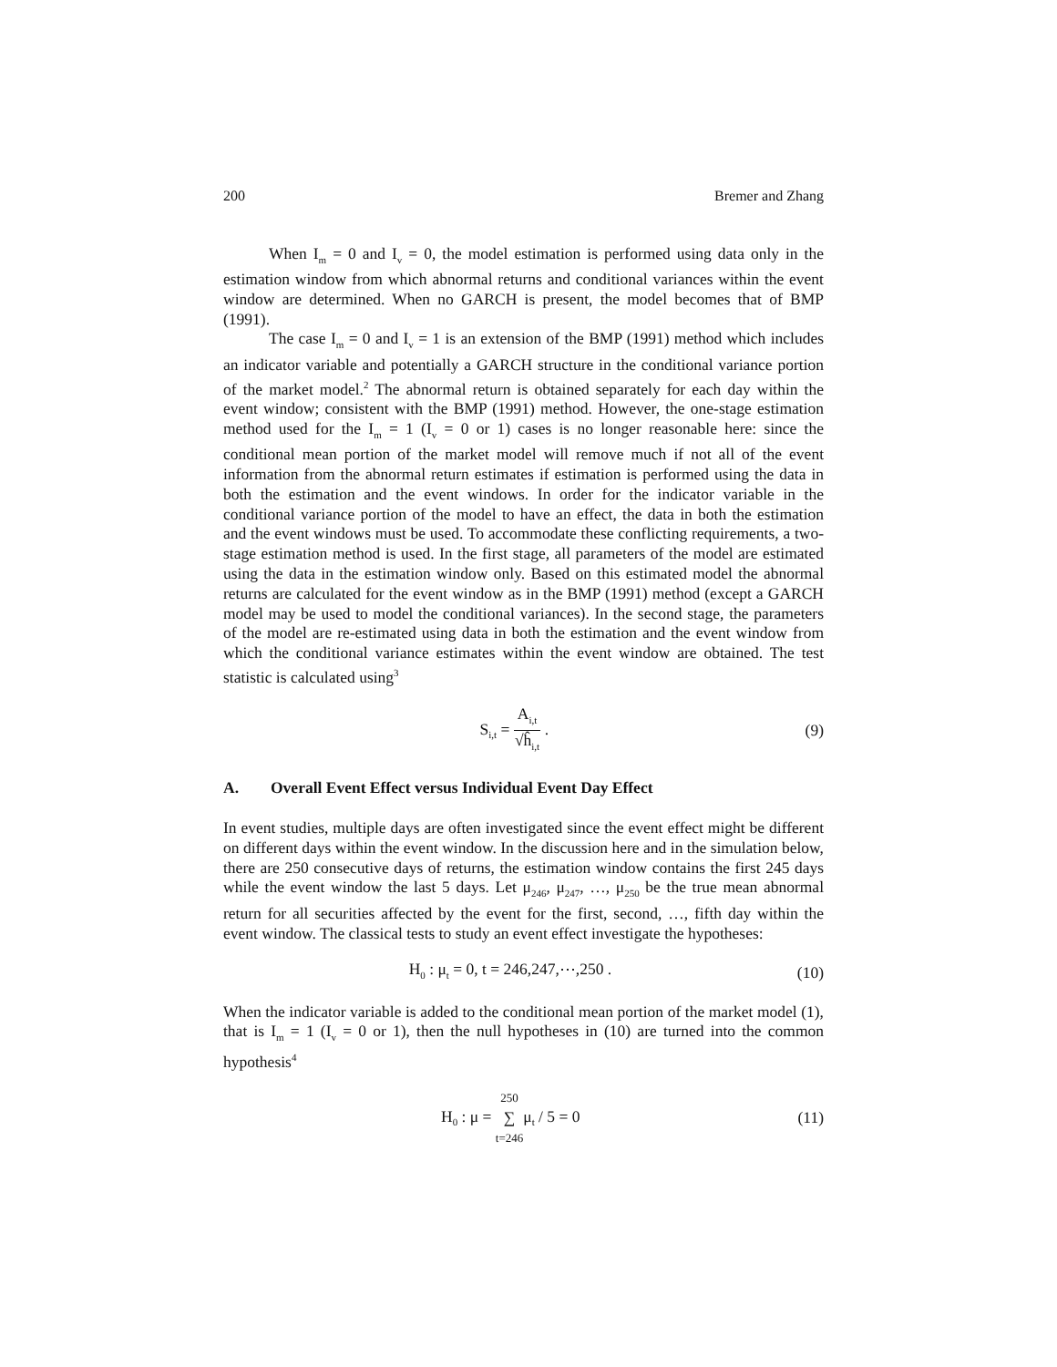200 Bremer and Zhang
When I<sub>m</sub> = 0 and I<sub>v</sub> = 0, the model estimation is performed using data only in the estimation window from which abnormal returns and conditional variances within the event window are determined. When no GARCH is present, the model becomes that of BMP (1991).
The case I<sub>m</sub> = 0 and I<sub>v</sub> = 1 is an extension of the BMP (1991) method which includes an indicator variable and potentially a GARCH structure in the conditional variance portion of the market model.<sup>2</sup> The abnormal return is obtained separately for each day within the event window; consistent with the BMP (1991) method. However, the one-stage estimation method used for the I<sub>m</sub> = 1 (I<sub>v</sub> = 0 or 1) cases is no longer reasonable here: since the conditional mean portion of the market model will remove much if not all of the event information from the abnormal return estimates if estimation is performed using the data in both the estimation and the event windows. In order for the indicator variable in the conditional variance portion of the model to have an effect, the data in both the estimation and the event windows must be used. To accommodate these conflicting requirements, a two-stage estimation method is used. In the first stage, all parameters of the model are estimated using the data in the estimation window only. Based on this estimated model the abnormal returns are calculated for the event window as in the BMP (1991) method (except a GARCH model may be used to model the conditional variances). In the second stage, the parameters of the model are re-estimated using data in both the estimation and the event window from which the conditional variance estimates within the event window are obtained. The test statistic is calculated using<sup>3</sup>
S<sub>i,t</sub> =
A<sub>i,t</sub>
√ĥ<sub>i,t</sub>
. (9)
A. Overall Event Effect versus Individual Event Day Effect
In event studies, multiple days are often investigated since the event effect might be different on different days within the event window. In the discussion here and in the simulation below, there are 250 consecutive days of returns, the estimation window contains the first 245 days while the event window the last 5 days. Let μ<sub>246</sub>, μ<sub>247</sub>, …, μ<sub>250</sub> be the true mean abnormal return for all securities affected by the event for the first, second, …, fifth day within the event window. The classical tests to study an event effect investigate the hypotheses:
H<sub>0</sub> : μ<sub>t</sub> = 0, t = 246,247,⋯,250 . (10)
When the indicator variable is added to the conditional mean portion of the market model (1), that is I<sub>m</sub> = 1 (I<sub>v</sub> = 0 or 1), then the null hypotheses in (10) are turned into the common hypothesis<sup>4</sup>
H<sub>0</sub> : μ =
250
∑
t=246
μ<sub>t</sub> / 5 = 0 (11)